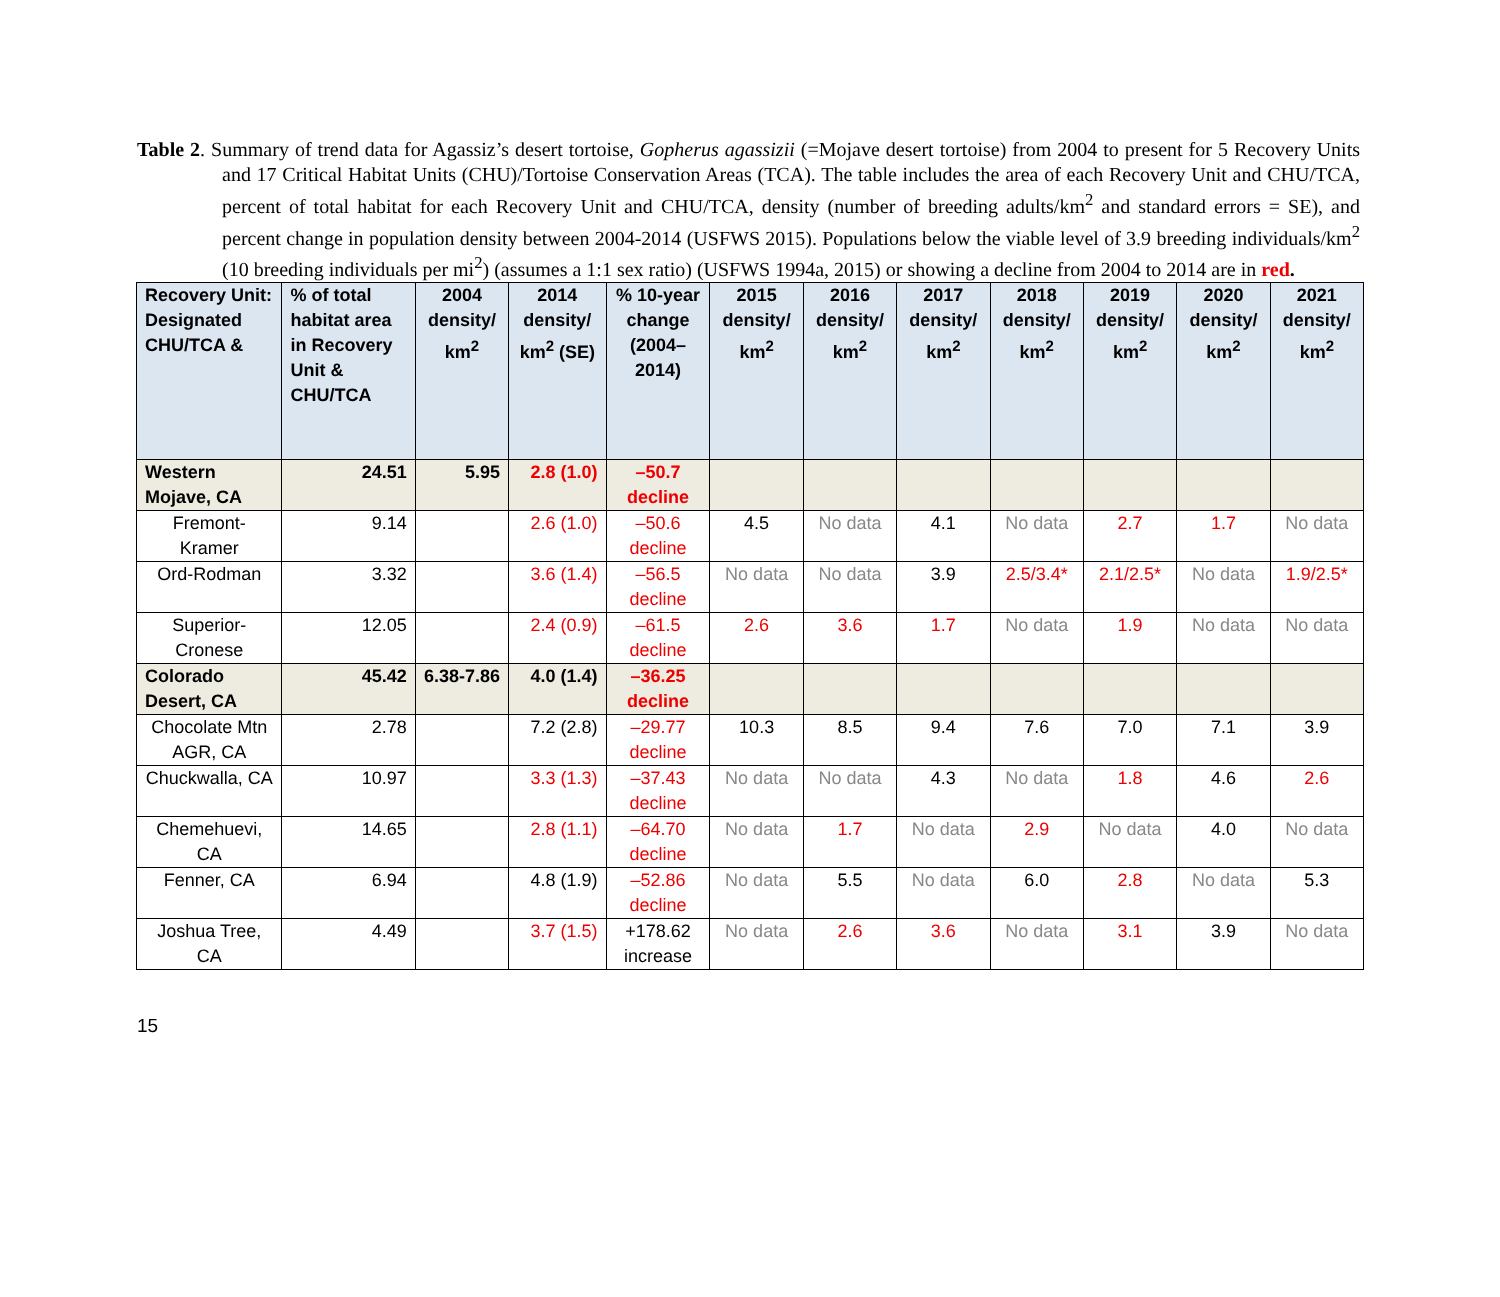Table 2. Summary of trend data for Agassiz’s desert tortoise, Gopherus agassizii (=Mojave desert tortoise) from 2004 to present for 5 Recovery Units and 17 Critical Habitat Units (CHU)/Tortoise Conservation Areas (TCA). The table includes the area of each Recovery Unit and CHU/TCA, percent of total habitat for each Recovery Unit and CHU/TCA, density (number of breeding adults/km<sup>2</sup> and standard errors = SE), and percent change in population density between 2004-2014 (USFWS 2015). Populations below the viable level of 3.9 breeding individuals/km<sup>2</sup> (10 breeding individuals per mi<sup>2</sup>) (assumes a 1:1 sex ratio) (USFWS 1994a, 2015) or showing a decline from 2004 to 2014 are in red.
| Recovery Unit: Designated CHU/TCA & | % of total habitat area in Recovery Unit & CHU/TCA | 2004 density/ km<sup>2</sup> | 2014 density/ km<sup>2</sup> (SE) | % 10-year change (2004–2014) | 2015 density/ km<sup>2</sup> | 2016 density/ km<sup>2</sup> | 2017 density/ km<sup>2</sup> | 2018 density/ km<sup>2</sup> | 2019 density/ km<sup>2</sup> | 2020 density/ km<sup>2</sup> | 2021 density/ km<sup>2</sup> |
| --- | --- | --- | --- | --- | --- | --- | --- | --- | --- | --- | --- |
| Western Mojave, CA | 24.51 | 5.95 | 2.8 (1.0) | –50.7 decline | | | | | | | |
| Fremont-Kramer | 9.14 | | 2.6 (1.0) | –50.6 decline | 4.5 | No data | 4.1 | No data | 2.7 | 1.7 | No data |
| Ord-Rodman | 3.32 | | 3.6 (1.4) | –56.5 decline | No data | No data | 3.9 | 2.5/3.4* | 2.1/2.5* | No data | 1.9/2.5* |
| Superior-Cronese | 12.05 | | 2.4 (0.9) | –61.5 decline | 2.6 | 3.6 | 1.7 | No data | 1.9 | No data | No data |
| Colorado Desert, CA | 45.42 | 6.38-7.86 | 4.0 (1.4) | –36.25 decline | | | | | | | |
| Chocolate Mtn AGR, CA | 2.78 | | 7.2 (2.8) | –29.77 decline | 10.3 | 8.5 | 9.4 | 7.6 | 7.0 | 7.1 | 3.9 |
| Chuckwalla, CA | 10.97 | | 3.3 (1.3) | –37.43 decline | No data | No data | 4.3 | No data | 1.8 | 4.6 | 2.6 |
| Chemehuevi, CA | 14.65 | | 2.8 (1.1) | –64.70 decline | No data | 1.7 | No data | 2.9 | No data | 4.0 | No data |
| Fenner, CA | 6.94 | | 4.8 (1.9) | –52.86 decline | No data | 5.5 | No data | 6.0 | 2.8 | No data | 5.3 |
| Joshua Tree, CA | 4.49 | | 3.7 (1.5) | +178.62 increase | No data | 2.6 | 3.6 | No data | 3.1 | 3.9 | No data |
15